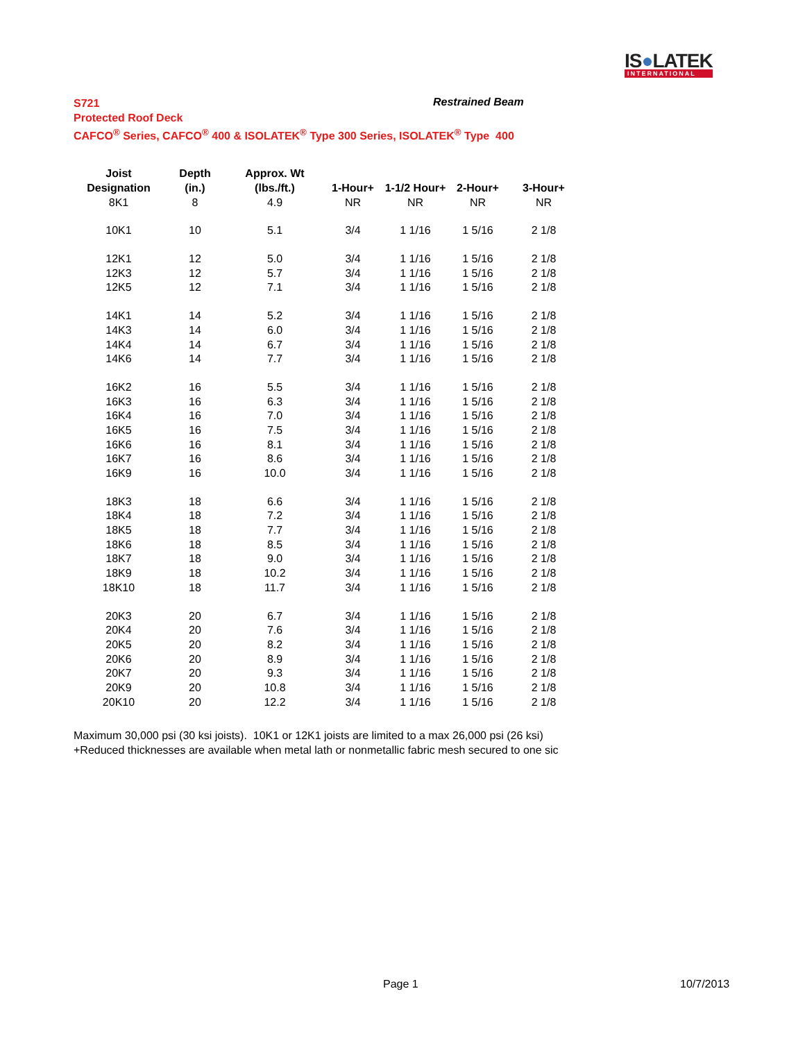IS●LATEK
INTERNATIONAL
S721
Protected Roof Deck
CAFCO<sup>®</sup> Series, CAFCO<sup>®</sup> 400 & ISOLATEK<sup>®</sup> Type 300 Series, ISOLATEK<sup>®</sup> Type 400
Restrained Beam
| Joist | Depth | Approx. Wt | | | | |
| --- | --- | --- | --- | --- | --- | --- |
| Designation | (in.) | (lbs./ft.) | 1-Hour+ | 1-1/2 Hour+ | 2-Hour+ | 3-Hour+ |
| 8K1 | 8 | 4.9 | NR | NR | NR | NR |
| 10K1 | 10 | 5.1 | 3/4 | 1 1/16 | 1 5/16 | 2 1/8 |
| 12K1 | 12 | 5.0 | 3/4 | 1 1/16 | 1 5/16 | 2 1/8 |
| 12K3 | 12 | 5.7 | 3/4 | 1 1/16 | 1 5/16 | 2 1/8 |
| 12K5 | 12 | 7.1 | 3/4 | 1 1/16 | 1 5/16 | 2 1/8 |
| 14K1 | 14 | 5.2 | 3/4 | 1 1/16 | 1 5/16 | 2 1/8 |
| 14K3 | 14 | 6.0 | 3/4 | 1 1/16 | 1 5/16 | 2 1/8 |
| 14K4 | 14 | 6.7 | 3/4 | 1 1/16 | 1 5/16 | 2 1/8 |
| 14K6 | 14 | 7.7 | 3/4 | 1 1/16 | 1 5/16 | 2 1/8 |
| 16K2 | 16 | 5.5 | 3/4 | 1 1/16 | 1 5/16 | 2 1/8 |
| 16K3 | 16 | 6.3 | 3/4 | 1 1/16 | 1 5/16 | 2 1/8 |
| 16K4 | 16 | 7.0 | 3/4 | 1 1/16 | 1 5/16 | 2 1/8 |
| 16K5 | 16 | 7.5 | 3/4 | 1 1/16 | 1 5/16 | 2 1/8 |
| 16K6 | 16 | 8.1 | 3/4 | 1 1/16 | 1 5/16 | 2 1/8 |
| 16K7 | 16 | 8.6 | 3/4 | 1 1/16 | 1 5/16 | 2 1/8 |
| 16K9 | 16 | 10.0 | 3/4 | 1 1/16 | 1 5/16 | 2 1/8 |
| 18K3 | 18 | 6.6 | 3/4 | 1 1/16 | 1 5/16 | 2 1/8 |
| 18K4 | 18 | 7.2 | 3/4 | 1 1/16 | 1 5/16 | 2 1/8 |
| 18K5 | 18 | 7.7 | 3/4 | 1 1/16 | 1 5/16 | 2 1/8 |
| 18K6 | 18 | 8.5 | 3/4 | 1 1/16 | 1 5/16 | 2 1/8 |
| 18K7 | 18 | 9.0 | 3/4 | 1 1/16 | 1 5/16 | 2 1/8 |
| 18K9 | 18 | 10.2 | 3/4 | 1 1/16 | 1 5/16 | 2 1/8 |
| 18K10 | 18 | 11.7 | 3/4 | 1 1/16 | 1 5/16 | 2 1/8 |
| 20K3 | 20 | 6.7 | 3/4 | 1 1/16 | 1 5/16 | 2 1/8 |
| 20K4 | 20 | 7.6 | 3/4 | 1 1/16 | 1 5/16 | 2 1/8 |
| 20K5 | 20 | 8.2 | 3/4 | 1 1/16 | 1 5/16 | 2 1/8 |
| 20K6 | 20 | 8.9 | 3/4 | 1 1/16 | 1 5/16 | 2 1/8 |
| 20K7 | 20 | 9.3 | 3/4 | 1 1/16 | 1 5/16 | 2 1/8 |
| 20K9 | 20 | 10.8 | 3/4 | 1 1/16 | 1 5/16 | 2 1/8 |
| 20K10 | 20 | 12.2 | 3/4 | 1 1/16 | 1 5/16 | 2 1/8 |
Maximum 30,000 psi (30 ksi joists). 10K1 or 12K1 joists are limited to a max 26,000 psi (26 ksi)
+Reduced thicknesses are available when metal lath or nonmetallic fabric mesh secured to one sic
Page 1 10/7/2013